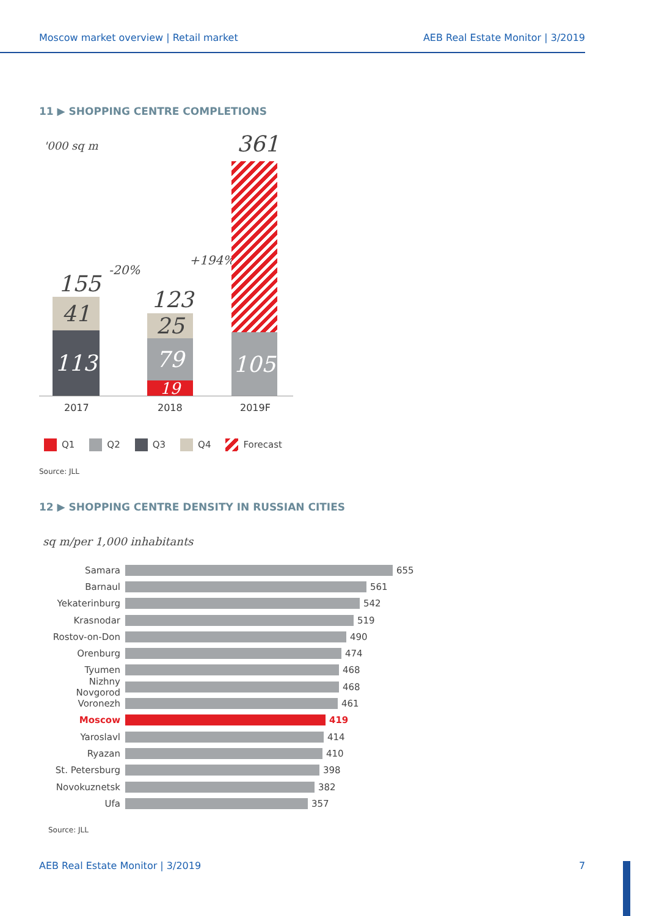Moscow market overview | Retail market
AEB Real Estate Monitor | 3/2019
11 ▶ SHOPPING CENTRE COMPLETIONS
'000 sq m
155
123
361
-20%
+194%
41
113
25
79
19
105
2017 2018 2019F
Q1 Q2 Q3 Q4 Forecast
Source: JLL
12 ▶ SHOPPING CENTRE DENSITY IN RUSSIAN CITIES
sq m/per 1,000 inhabitants
Samara
655
Barnaul
561
Yekaterinburg
542
Krasnodar
519
Rostov-on-Don
490
Orenburg
474
Tyumen
468
Nizhny Novgorod
468
Voronezh
461
Moscow
419
Yaroslavl
414
Ryazan
410
St. Petersburg
398
Novokuznetsk
382
Ufa
357
Source: JLL
AEB Real Estate Monitor | 3/2019
7